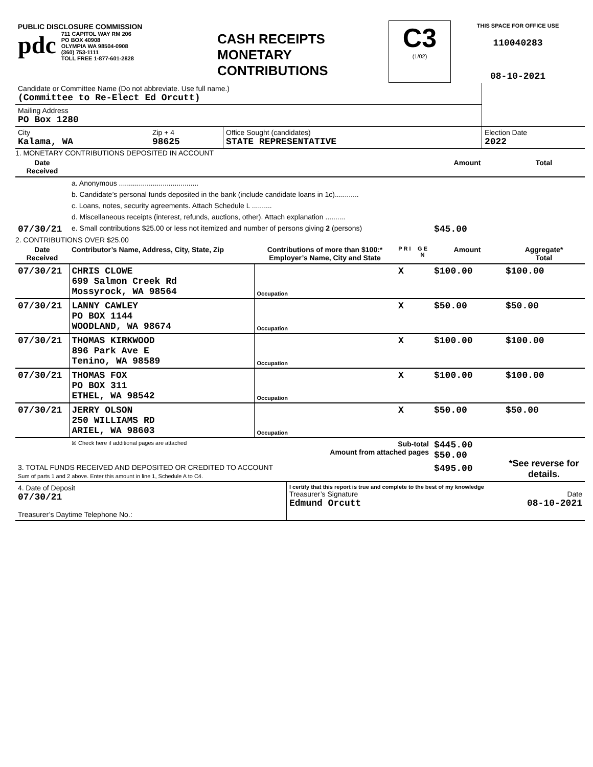| PUBLIC DISCLOSURE COMMISSION pdc 711 CAPITOL WAY RM 206 PO BOX 40908 OLYMPIA WA 98504-0908 (360) 753-1111 TOLL FREE 1-877-601-2828 | CASH RECEIPTS MONETARY CONTRIBUTIONS | C3 (1/02) | THIS SPACE FOR OFFICE USE 110040283 08-10-2021 |
| Candidate or Committee Name (Do not abbreviate. Use full name.) (Committee to Re-Elect Ed Orcutt) | | | |
| Mailing Address PO Box 1280 | | | |
| City Kalama, WA | Zip + 4 98625 | Office Sought (candidates) STATE REPRESENTATIVE | Election Date 2022 |
1. MONETARY CONTRIBUTIONS DEPOSITED IN ACCOUNT
| Date Received | | Amount | Total |
| --- | --- | --- | --- |
| | a. Anonymous ........................................ | | |
| | b. Candidate’s personal funds deposited in the bank (include candidate loans in 1c)............ | | |
| | c. Loans, notes, security agreements. Attach Schedule L .......... | | |
| | d. Miscellaneous receipts (interest, refunds, auctions, other). Attach explanation .......... | | |
| 07/30/21 | e. Small contributions $25.00 or less not itemized and number of persons giving 2 (persons) | $45.00 | |
2. CONTRIBUTIONS OVER $25.00
| Date Received | Contributor’s Name, Address, City, State, Zip | Contributions of more than $100:* Employer’s Name, City and State | P R I | G E N | Amount | Aggregate* Total |
| --- | --- | --- | --- | --- | --- | --- |
| 07/30/21 | CHRIS CLOWE 699 Salmon Creek Rd Mossyrock, WA 98564 | Occupation | X | | $100.00 | $100.00 |
| 07/30/21 | LANNY CAWLEY PO BOX 1144 WOODLAND, WA 98674 | Occupation | X | | $50.00 | $50.00 |
| 07/30/21 | THOMAS KIRKWOOD 896 Park Ave E Tenino, WA 98589 | Occupation | X | | $100.00 | $100.00 |
| 07/30/21 | THOMAS FOX PO BOX 311 ETHEL, WA 98542 | Occupation | X | | $100.00 | $100.00 |
| 07/30/21 | JERRY OLSON 250 WILLIAMS RD ARIEL, WA 98603 | Occupation | X | | $50.00 | $50.00 |
| | ☒ Check here if additional pages are attached | Sub-total Amount from attached pages | | | $445.00 $50.00 | *See reverse for details. |
| 3. TOTAL FUNDS RECEIVED AND DEPOSITED OR CREDITED TO ACCOUNT Sum of parts 1 and 2 above. Enter this amount in line 1, Schedule A to C4. | | | | | $495.00 | |
| 4. Date of Deposit 07/30/21 Treasurer’s Daytime Telephone No.: | I certify that this report is true and complete to the best of my knowledge Treasurer’s Signature Date Edmund Orcutt 08-10-2021 |